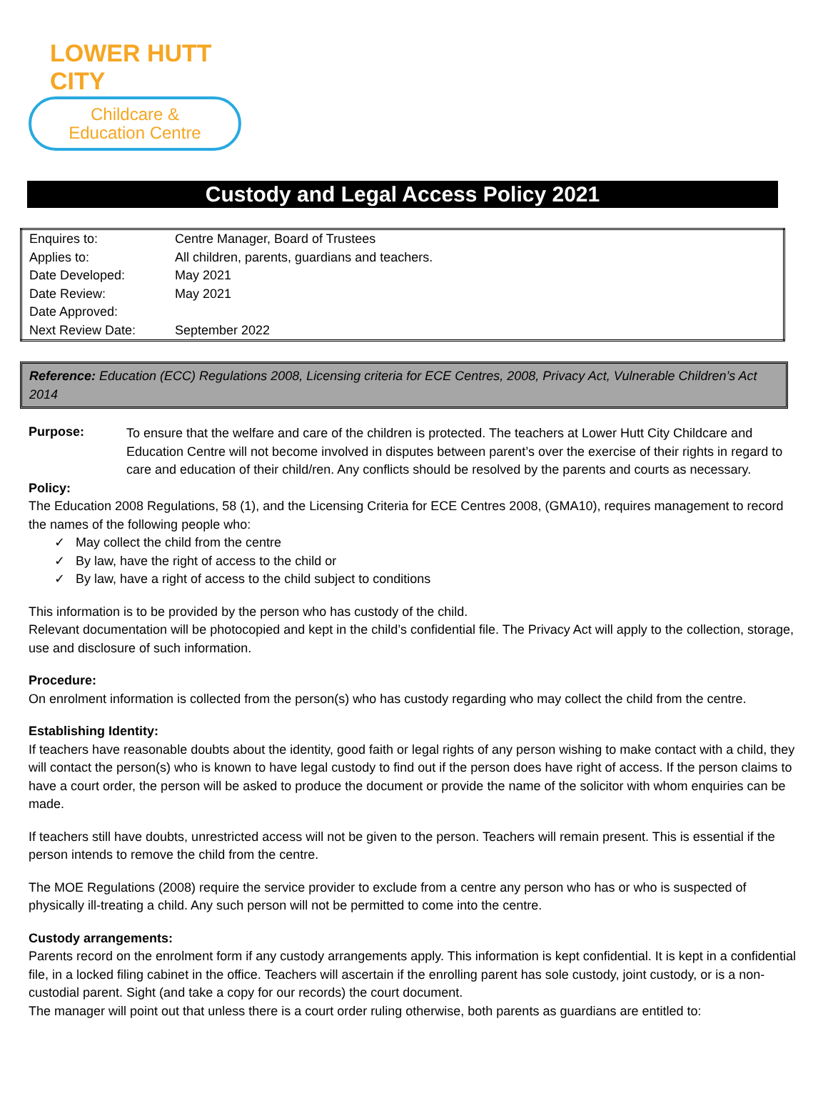LOWER HUTT CITY
Childcare &
Education Centre
Custody and Legal Access Policy 2021
| Enquires to: | Centre Manager, Board of Trustees |
| Applies to: | All children, parents, guardians and teachers. |
| Date Developed: | May 2021 |
| Date Review: | May 2021 |
| Date Approved: | |
| Next Review Date: | September 2022 |
Reference: Education (ECC) Regulations 2008, Licensing criteria for ECE Centres, 2008, Privacy Act, Vulnerable Children’s Act 2014
Purpose:
To ensure that the welfare and care of the children is protected. The teachers at Lower Hutt City Childcare and Education Centre will not become involved in disputes between parent’s over the exercise of their rights in regard to care and education of their child/ren. Any conflicts should be resolved by the parents and courts as necessary.
Policy:
The Education 2008 Regulations, 58 (1), and the Licensing Criteria for ECE Centres 2008, (GMA10), requires management to record the names of the following people who:
✓ May collect the child from the centre
✓ By law, have the right of access to the child or
✓ By law, have a right of access to the child subject to conditions
This information is to be provided by the person who has custody of the child.
Relevant documentation will be photocopied and kept in the child’s confidential file. The Privacy Act will apply to the collection, storage, use and disclosure of such information.
Procedure:
On enrolment information is collected from the person(s) who has custody regarding who may collect the child from the centre.
Establishing Identity:
If teachers have reasonable doubts about the identity, good faith or legal rights of any person wishing to make contact with a child, they will contact the person(s) who is known to have legal custody to find out if the person does have right of access. If the person claims to have a court order, the person will be asked to produce the document or provide the name of the solicitor with whom enquiries can be made.
If teachers still have doubts, unrestricted access will not be given to the person. Teachers will remain present. This is essential if the person intends to remove the child from the centre.
The MOE Regulations (2008) require the service provider to exclude from a centre any person who has or who is suspected of physically ill-treating a child. Any such person will not be permitted to come into the centre.
Custody arrangements:
Parents record on the enrolment form if any custody arrangements apply. This information is kept confidential. It is kept in a confidential file, in a locked filing cabinet in the office. Teachers will ascertain if the enrolling parent has sole custody, joint custody, or is a non-custodial parent. Sight (and take a copy for our records) the court document.
The manager will point out that unless there is a court order ruling otherwise, both parents as guardians are entitled to: